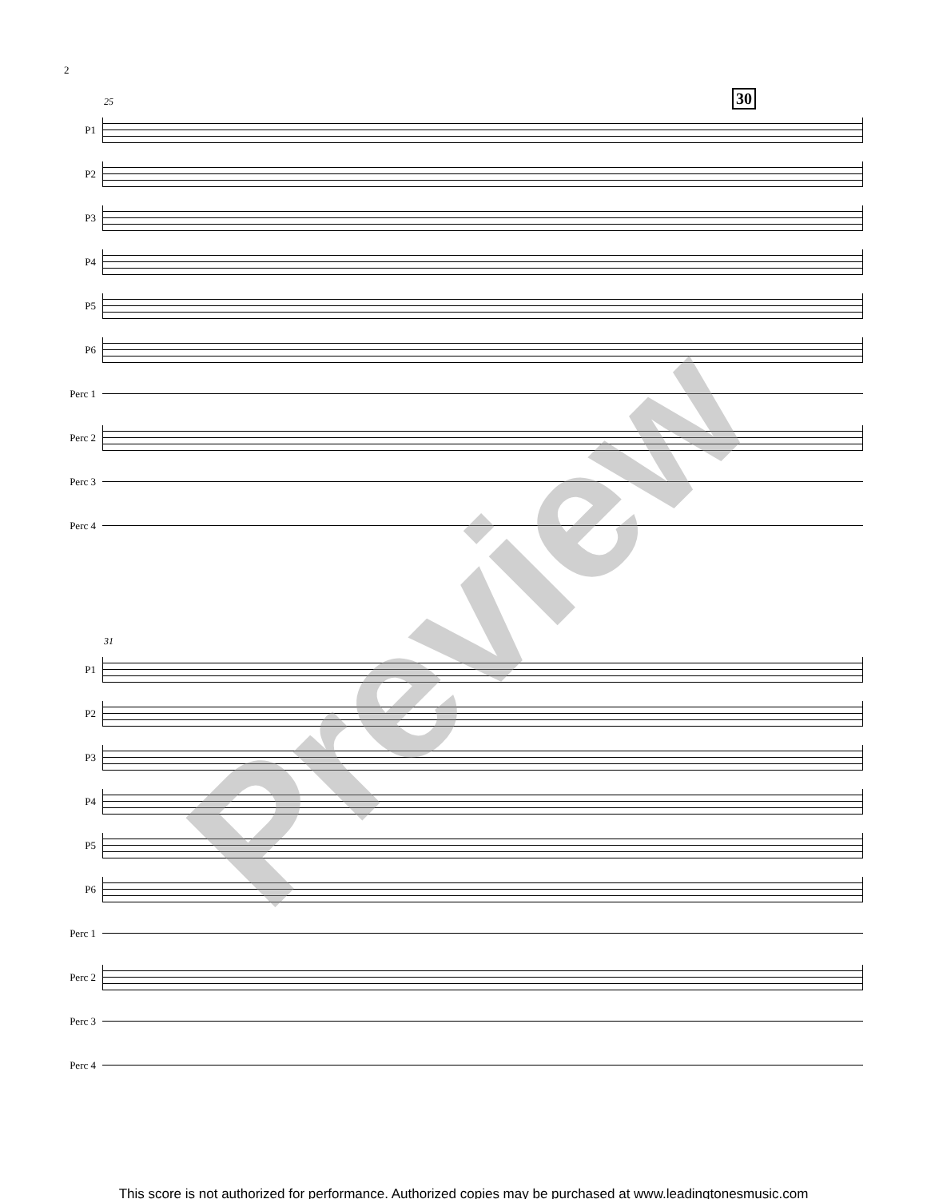2
30
25
P1
P2
P3
P4
P5
P6
Perc 1
Perc 2
Perc 3
Perc 4
31
P1
P2
P3
P4
P5
P6
Perc 1
Perc 2
Perc 3
Perc 4
Preview
This score is not authorized for performance. Authorized copies may be purchased at www.leadingtonesmusic.com